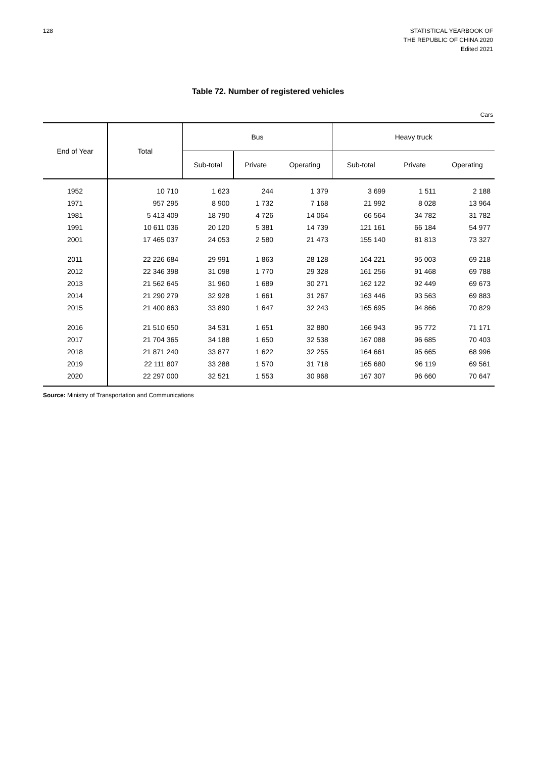128 STATISTICAL YEARBOOK OF
THE REPUBLIC OF CHINA 2020
Edited 2021
Table 72. Number of registered vehicles
Cars
| End of Year | Total | Bus | | | Heavy truck | | |
| --- | --- | --- | --- | --- | --- | --- | --- |
| | | Sub-total | Private | Operating | Sub-total | Private | Operating |
| 1952 | 10 710 | 1 623 | 244 | 1 379 | 3 699 | 1 511 | 2 188 |
| 1971 | 957 295 | 8 900 | 1 732 | 7 168 | 21 992 | 8 028 | 13 964 |
| 1981 | 5 413 409 | 18 790 | 4 726 | 14 064 | 66 564 | 34 782 | 31 782 |
| 1991 | 10 611 036 | 20 120 | 5 381 | 14 739 | 121 161 | 66 184 | 54 977 |
| 2001 | 17 465 037 | 24 053 | 2 580 | 21 473 | 155 140 | 81 813 | 73 327 |
| 2011 | 22 226 684 | 29 991 | 1 863 | 28 128 | 164 221 | 95 003 | 69 218 |
| 2012 | 22 346 398 | 31 098 | 1 770 | 29 328 | 161 256 | 91 468 | 69 788 |
| 2013 | 21 562 645 | 31 960 | 1 689 | 30 271 | 162 122 | 92 449 | 69 673 |
| 2014 | 21 290 279 | 32 928 | 1 661 | 31 267 | 163 446 | 93 563 | 69 883 |
| 2015 | 21 400 863 | 33 890 | 1 647 | 32 243 | 165 695 | 94 866 | 70 829 |
| 2016 | 21 510 650 | 34 531 | 1 651 | 32 880 | 166 943 | 95 772 | 71 171 |
| 2017 | 21 704 365 | 34 188 | 1 650 | 32 538 | 167 088 | 96 685 | 70 403 |
| 2018 | 21 871 240 | 33 877 | 1 622 | 32 255 | 164 661 | 95 665 | 68 996 |
| 2019 | 22 111 807 | 33 288 | 1 570 | 31 718 | 165 680 | 96 119 | 69 561 |
| 2020 | 22 297 000 | 32 521 | 1 553 | 30 968 | 167 307 | 96 660 | 70 647 |
Source: Ministry of Transportation and Communications